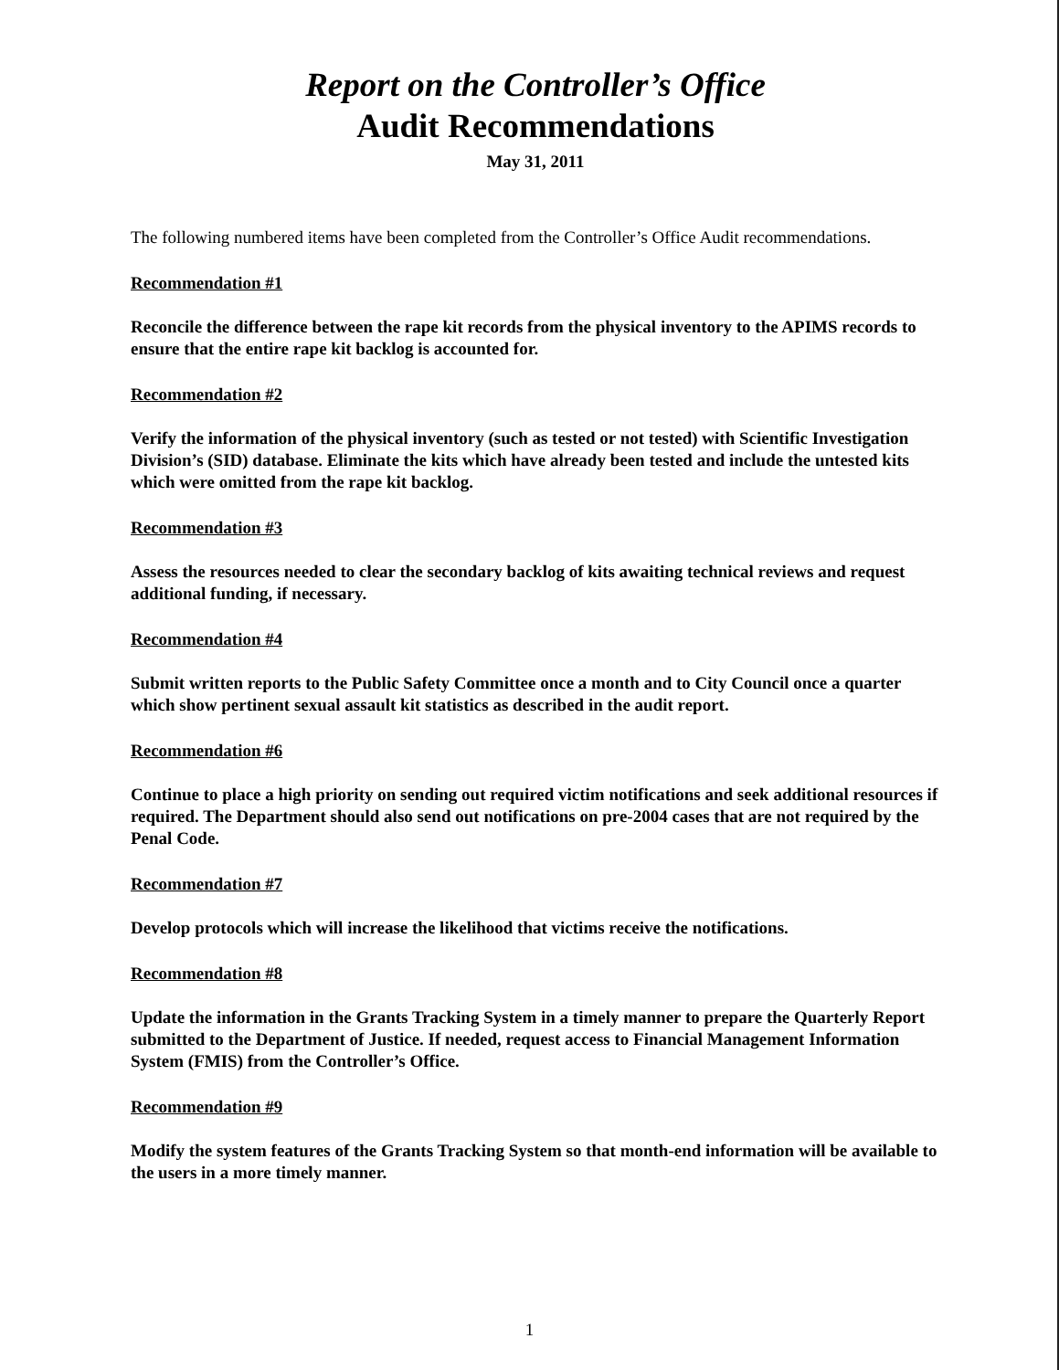Report on the Controller’s Office
Audit Recommendations
May 31, 2011
The following numbered items have been completed from the Controller’s Office Audit recommendations.
Recommendation #1
Reconcile the difference between the rape kit records from the physical inventory to the APIMS records to ensure that the entire rape kit backlog is accounted for.
Recommendation #2
Verify the information of the physical inventory (such as tested or not tested) with Scientific Investigation Division’s (SID) database. Eliminate the kits which have already been tested and include the untested kits which were omitted from the rape kit backlog.
Recommendation #3
Assess the resources needed to clear the secondary backlog of kits awaiting technical reviews and request additional funding, if necessary.
Recommendation #4
Submit written reports to the Public Safety Committee once a month and to City Council once a quarter which show pertinent sexual assault kit statistics as described in the audit report.
Recommendation #6
Continue to place a high priority on sending out required victim notifications and seek additional resources if required. The Department should also send out notifications on pre-2004 cases that are not required by the Penal Code.
Recommendation #7
Develop protocols which will increase the likelihood that victims receive the notifications.
Recommendation #8
Update the information in the Grants Tracking System in a timely manner to prepare the Quarterly Report submitted to the Department of Justice. If needed, request access to Financial Management Information System (FMIS) from the Controller’s Office.
Recommendation #9
Modify the system features of the Grants Tracking System so that month-end information will be available to the users in a more timely manner.
1